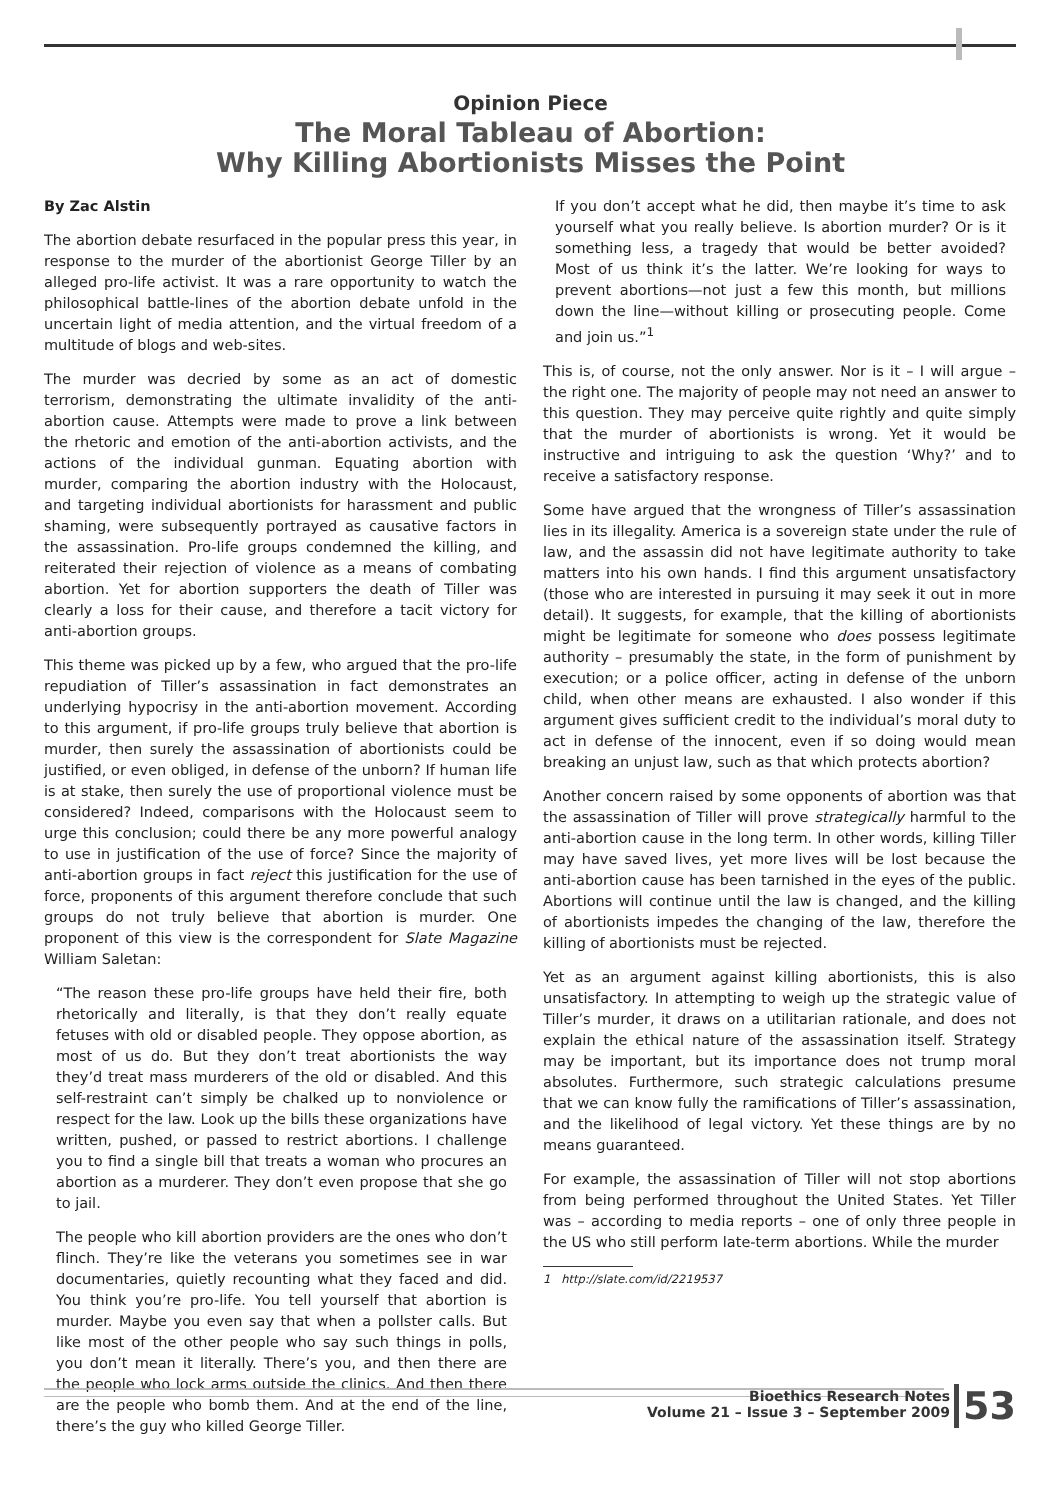Opinion Piece
The Moral Tableau of Abortion:
Why Killing Abortionists Misses the Point
By Zac Alstin
The abortion debate resurfaced in the popular press this year, in response to the murder of the abortionist George Tiller by an alleged pro-life activist. It was a rare opportunity to watch the philosophical battle-lines of the abortion debate unfold in the uncertain light of media attention, and the virtual freedom of a multitude of blogs and web-sites.
The murder was decried by some as an act of domestic terrorism, demonstrating the ultimate invalidity of the anti-abortion cause. Attempts were made to prove a link between the rhetoric and emotion of the anti-abortion activists, and the actions of the individual gunman. Equating abortion with murder, comparing the abortion industry with the Holocaust, and targeting individual abortionists for harassment and public shaming, were subsequently portrayed as causative factors in the assassination. Pro-life groups condemned the killing, and reiterated their rejection of violence as a means of combating abortion. Yet for abortion supporters the death of Tiller was clearly a loss for their cause, and therefore a tacit victory for anti-abortion groups.
This theme was picked up by a few, who argued that the pro-life repudiation of Tiller’s assassination in fact demonstrates an underlying hypocrisy in the anti-abortion movement. According to this argument, if pro-life groups truly believe that abortion is murder, then surely the assassination of abortionists could be justified, or even obliged, in defense of the unborn? If human life is at stake, then surely the use of proportional violence must be considered? Indeed, comparisons with the Holocaust seem to urge this conclusion; could there be any more powerful analogy to use in justification of the use of force? Since the majority of anti-abortion groups in fact reject this justification for the use of force, proponents of this argument therefore conclude that such groups do not truly believe that abortion is murder. One proponent of this view is the correspondent for Slate Magazine William Saletan:
“The reason these pro-life groups have held their fire, both rhetorically and literally, is that they don’t really equate fetuses with old or disabled people. They oppose abortion, as most of us do. But they don’t treat abortionists the way they’d treat mass murderers of the old or disabled. And this self-restraint can’t simply be chalked up to nonviolence or respect for the law. Look up the bills these organizations have written, pushed, or passed to restrict abortions. I challenge you to find a single bill that treats a woman who procures an abortion as a murderer. They don’t even propose that she go to jail.
The people who kill abortion providers are the ones who don’t flinch. They’re like the veterans you sometimes see in war documentaries, quietly recounting what they faced and did. You think you’re pro-life. You tell yourself that abortion is murder. Maybe you even say that when a pollster calls. But like most of the other people who say such things in polls, you don’t mean it literally. There’s you, and then there are the people who lock arms outside the clinics. And then there are the people who bomb them. And at the end of the line, there’s the guy who killed George Tiller.
If you don’t accept what he did, then maybe it’s time to ask yourself what you really believe. Is abortion murder? Or is it something less, a tragedy that would be better avoided? Most of us think it’s the latter. We’re looking for ways to prevent abortions—not just a few this month, but millions down the line—without killing or prosecuting people. Come and join us.”<sup>1</sup>
This is, of course, not the only answer. Nor is it – I will argue – the right one. The majority of people may not need an answer to this question. They may perceive quite rightly and quite simply that the murder of abortionists is wrong. Yet it would be instructive and intriguing to ask the question ‘Why?’ and to receive a satisfactory response.
Some have argued that the wrongness of Tiller’s assassination lies in its illegality. America is a sovereign state under the rule of law, and the assassin did not have legitimate authority to take matters into his own hands. I find this argument unsatisfactory (those who are interested in pursuing it may seek it out in more detail). It suggests, for example, that the killing of abortionists might be legitimate for someone who does possess legitimate authority – presumably the state, in the form of punishment by execution; or a police officer, acting in defense of the unborn child, when other means are exhausted. I also wonder if this argument gives sufficient credit to the individual’s moral duty to act in defense of the innocent, even if so doing would mean breaking an unjust law, such as that which protects abortion?
Another concern raised by some opponents of abortion was that the assassination of Tiller will prove strategically harmful to the anti-abortion cause in the long term. In other words, killing Tiller may have saved lives, yet more lives will be lost because the anti-abortion cause has been tarnished in the eyes of the public. Abortions will continue until the law is changed, and the killing of abortionists impedes the changing of the law, therefore the killing of abortionists must be rejected.
Yet as an argument against killing abortionists, this is also unsatisfactory. In attempting to weigh up the strategic value of Tiller’s murder, it draws on a utilitarian rationale, and does not explain the ethical nature of the assassination itself. Strategy may be important, but its importance does not trump moral absolutes. Furthermore, such strategic calculations presume that we can know fully the ramifications of Tiller’s assassination, and the likelihood of legal victory. Yet these things are by no means guaranteed.
For example, the assassination of Tiller will not stop abortions from being performed throughout the United States. Yet Tiller was – according to media reports – one of only three people in the US who still perform late-term abortions. While the murder
1 http://slate.com/id/2219537
Bioethics Research Notes
Volume 21 – Issue 3 – September 2009
53